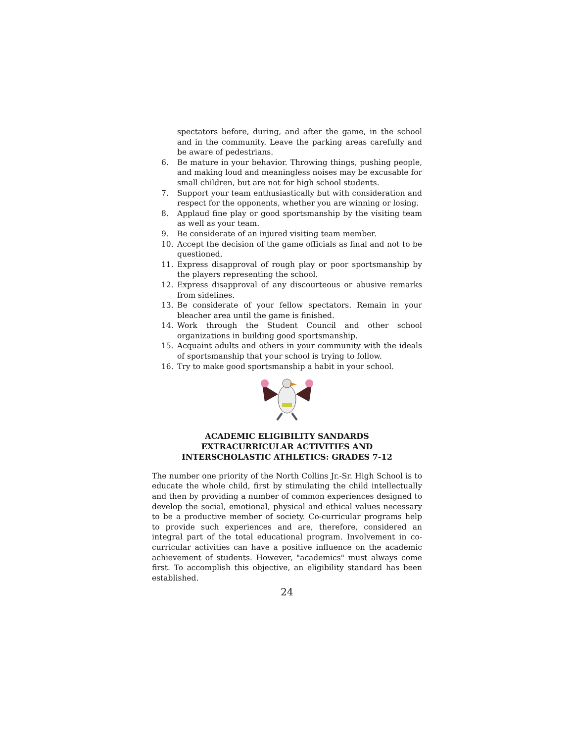spectators before, during, and after the game, in the school and in the community. Leave the parking areas carefully and be aware of pedestrians.
6. Be mature in your behavior. Throwing things, pushing people, and making loud and meaningless noises may be excusable for small children, but are not for high school students.
7. Support your team enthusiastically but with consideration and respect for the opponents, whether you are winning or losing.
8. Applaud fine play or good sportsmanship by the visiting team as well as your team.
9. Be considerate of an injured visiting team member.
10. Accept the decision of the game officials as final and not to be questioned.
11. Express disapproval of rough play or poor sportsmanship by the players representing the school.
12. Express disapproval of any discourteous or abusive remarks from sidelines.
13. Be considerate of your fellow spectators. Remain in your bleacher area until the game is finished.
14. Work through the Student Council and other school organizations in building good sportsmanship.
15. Acquaint adults and others in your community with the ideals of sportsmanship that your school is trying to follow.
16. Try to make good sportsmanship a habit in your school.
ACADEMIC ELIGIBILITY SANDARDS
EXTRACURRICULAR ACTIVITIES AND
INTERSCHOLASTIC ATHLETICS: GRADES 7-12
The number one priority of the North Collins Jr.-Sr. High School is to educate the whole child, first by stimulating the child intellectually and then by providing a number of common experiences designed to develop the social, emotional, physical and ethical values necessary to be a productive member of society. Co-curricular programs help to provide such experiences and are, therefore, considered an integral part of the total educational program. Involvement in co-curricular activities can have a positive influence on the academic achievement of students. However, "academics" must always come first. To accomplish this objective, an eligibility standard has been established.
24